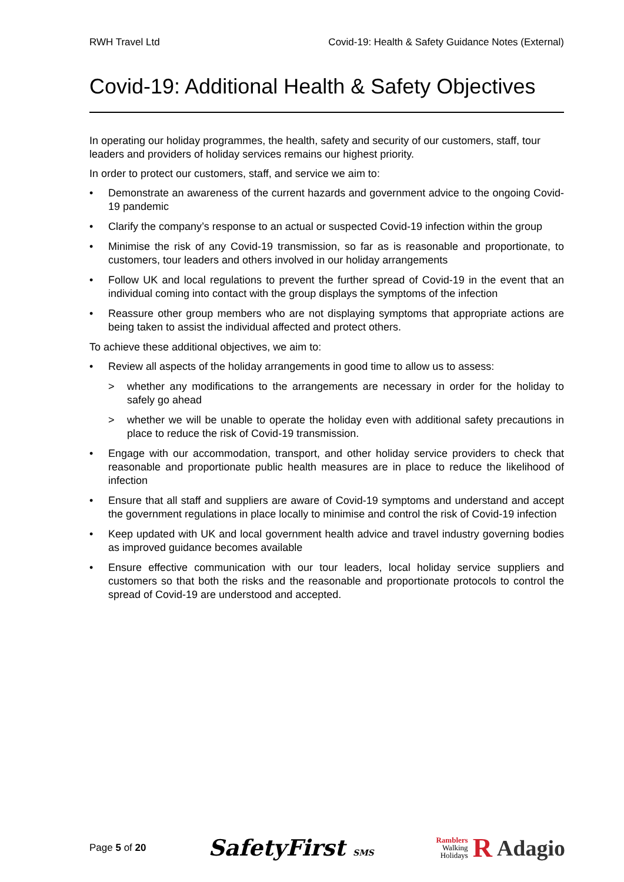RWH Travel Ltd Covid-19: Health & Safety Guidance Notes (External)
Covid-19: Additional Health & Safety Objectives
In operating our holiday programmes, the health, safety and security of our customers, staff, tour leaders and providers of holiday services remains our highest priority.
In order to protect our customers, staff, and service we aim to:
• Demonstrate an awareness of the current hazards and government advice to the ongoing Covid-19 pandemic
• Clarify the company’s response to an actual or suspected Covid-19 infection within the group
• Minimise the risk of any Covid-19 transmission, so far as is reasonable and proportionate, to customers, tour leaders and others involved in our holiday arrangements
• Follow UK and local regulations to prevent the further spread of Covid-19 in the event that an individual coming into contact with the group displays the symptoms of the infection
• Reassure other group members who are not displaying symptoms that appropriate actions are being taken to assist the individual affected and protect others.
To achieve these additional objectives, we aim to:
• Review all aspects of the holiday arrangements in good time to allow us to assess:
> whether any modifications to the arrangements are necessary in order for the holiday to safely go ahead
> whether we will be unable to operate the holiday even with additional safety precautions in place to reduce the risk of Covid-19 transmission.
• Engage with our accommodation, transport, and other holiday service providers to check that reasonable and proportionate public health measures are in place to reduce the likelihood of infection
• Ensure that all staff and suppliers are aware of Covid-19 symptoms and understand and accept the government regulations in place locally to minimise and control the risk of Covid-19 infection
• Keep updated with UK and local government health advice and travel industry governing bodies as improved guidance becomes available
• Ensure effective communication with our tour leaders, local holiday service suppliers and customers so that both the risks and the reasonable and proportionate protocols to control the spread of Covid-19 are understood and accepted.
Page 5 of 20 SafetyFirst SMS Ramblers
Walking
Holidays R Adagio